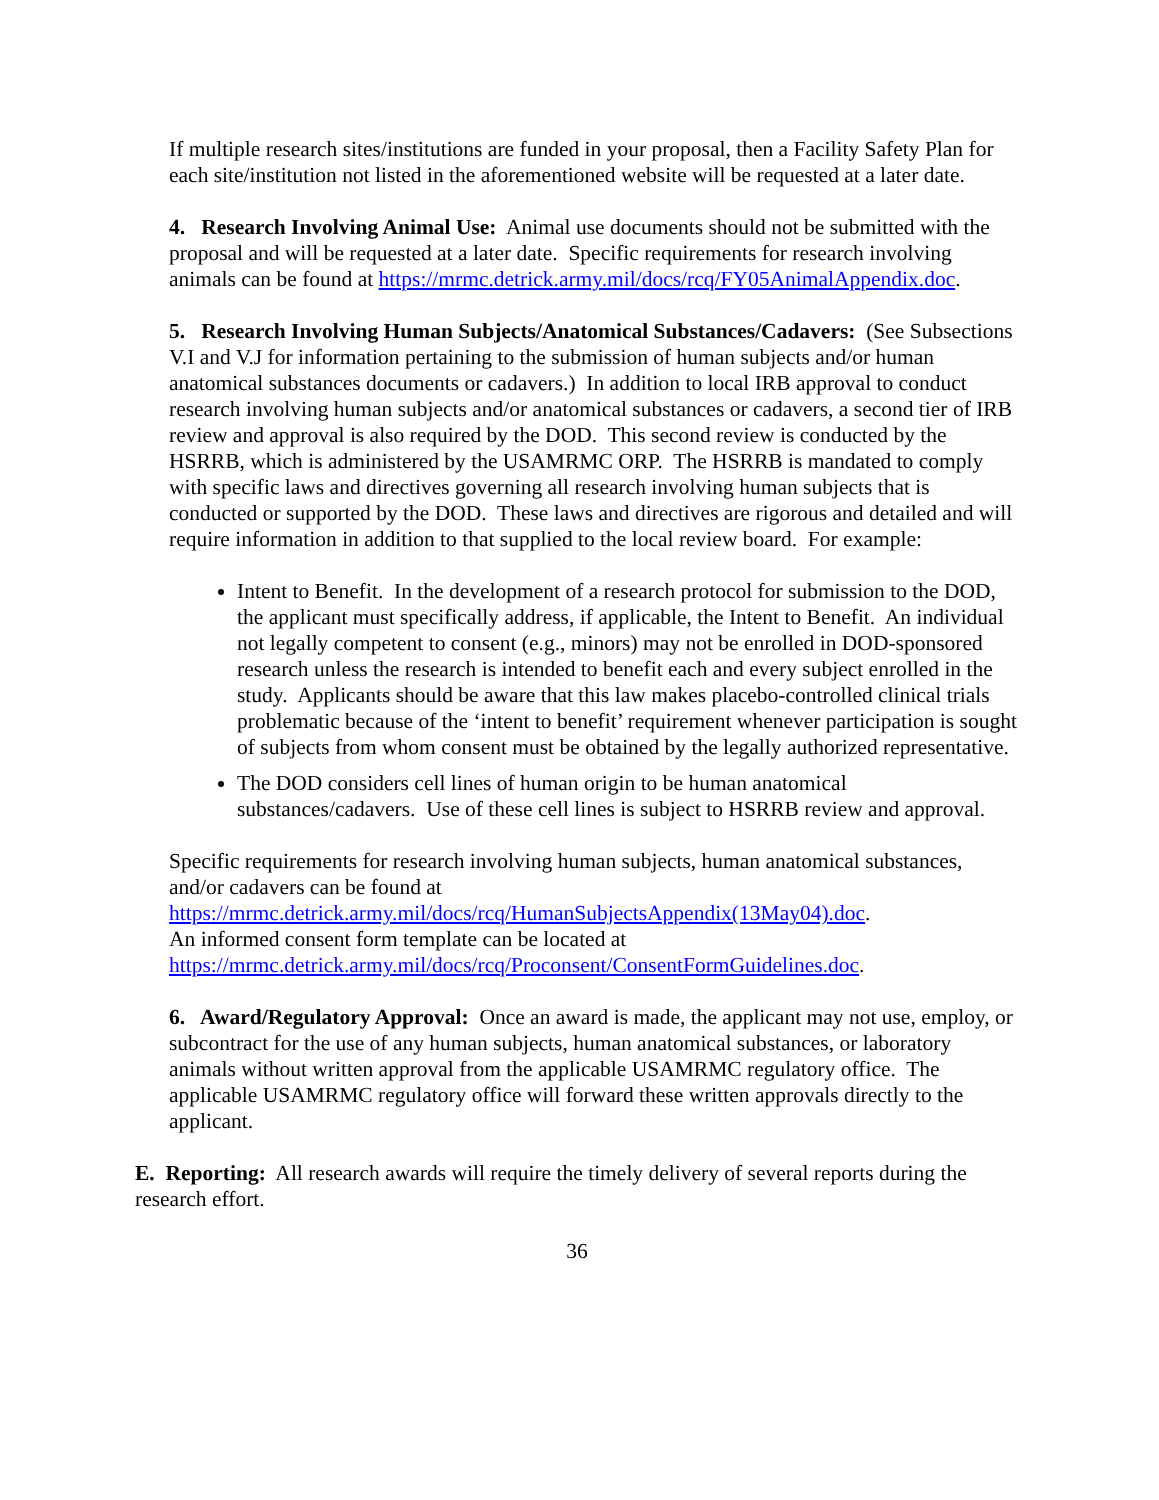If multiple research sites/institutions are funded in your proposal, then a Facility Safety Plan for each site/institution not listed in the aforementioned website will be requested at a later date.
4. Research Involving Animal Use: Animal use documents should not be submitted with the proposal and will be requested at a later date. Specific requirements for research involving animals can be found at https://mrmc.detrick.army.mil/docs/rcq/FY05AnimalAppendix.doc.
5. Research Involving Human Subjects/Anatomical Substances/Cadavers: (See Subsections V.I and V.J for information pertaining to the submission of human subjects and/or human anatomical substances documents or cadavers.) In addition to local IRB approval to conduct research involving human subjects and/or anatomical substances or cadavers, a second tier of IRB review and approval is also required by the DOD. This second review is conducted by the HSRRB, which is administered by the USAMRMC ORP. The HSRRB is mandated to comply with specific laws and directives governing all research involving human subjects that is conducted or supported by the DOD. These laws and directives are rigorous and detailed and will require information in addition to that supplied to the local review board. For example:
Intent to Benefit. In the development of a research protocol for submission to the DOD, the applicant must specifically address, if applicable, the Intent to Benefit. An individual not legally competent to consent (e.g., minors) may not be enrolled in DOD-sponsored research unless the research is intended to benefit each and every subject enrolled in the study. Applicants should be aware that this law makes placebo-controlled clinical trials problematic because of the ‘intent to benefit’ requirement whenever participation is sought of subjects from whom consent must be obtained by the legally authorized representative.
The DOD considers cell lines of human origin to be human anatomical substances/cadavers. Use of these cell lines is subject to HSRRB review and approval.
Specific requirements for research involving human subjects, human anatomical substances, and/or cadavers can be found at https://mrmc.detrick.army.mil/docs/rcq/HumanSubjectsAppendix(13May04).doc.
An informed consent form template can be located at https://mrmc.detrick.army.mil/docs/rcq/Proconsent/ConsentFormGuidelines.doc.
6. Award/Regulatory Approval: Once an award is made, the applicant may not use, employ, or subcontract for the use of any human subjects, human anatomical substances, or laboratory animals without written approval from the applicable USAMRMC regulatory office. The applicable USAMRMC regulatory office will forward these written approvals directly to the applicant.
E. Reporting: All research awards will require the timely delivery of several reports during the research effort.
36